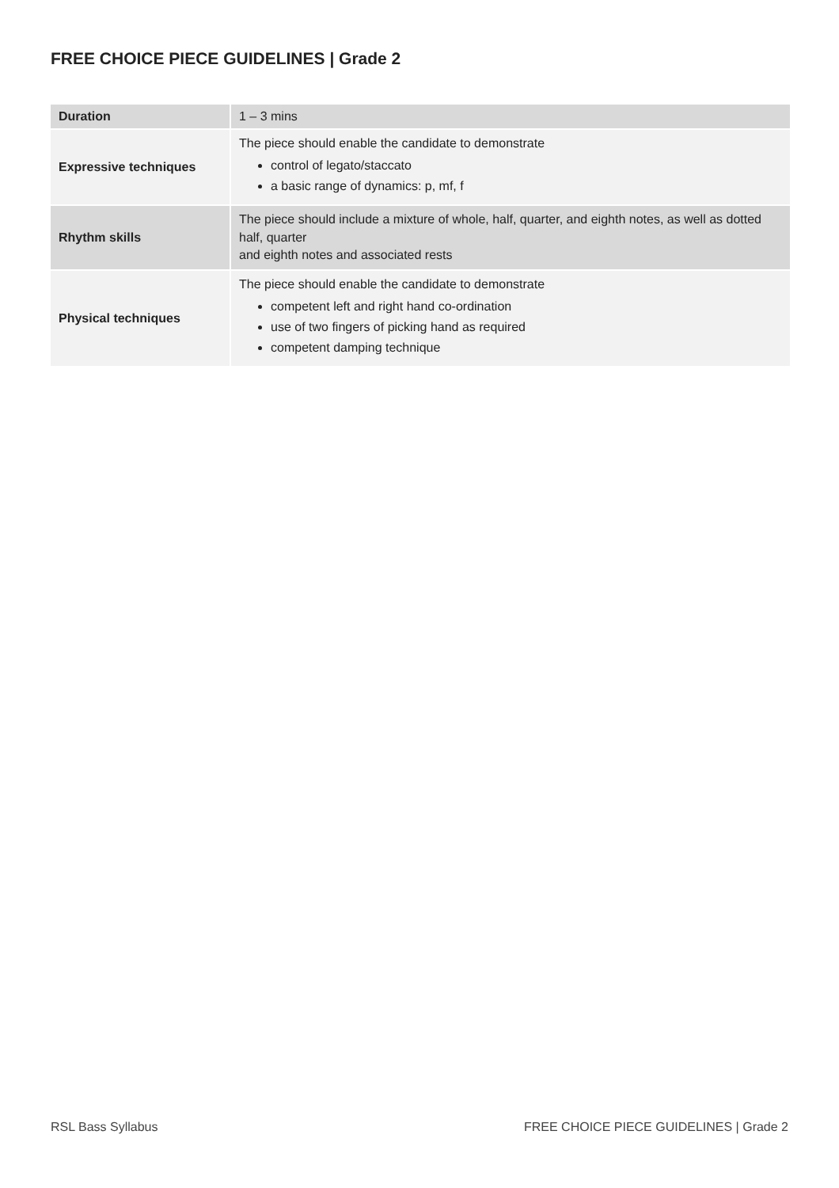FREE CHOICE PIECE GUIDELINES | Grade 2
| Duration | 1 – 3 mins |
| Expressive techniques | The piece should enable the candidate to demonstrate control of legato/staccato a basic range of dynamics: p, mf, f |
| Rhythm skills | The piece should include a mixture of whole, half, quarter, and eighth notes, as well as dotted half, quarter and eighth notes and associated rests |
| Physical techniques | The piece should enable the candidate to demonstrate competent left and right hand co-ordination use of two fingers of picking hand as required competent damping technique |
RSL Bass Syllabus FREE CHOICE PIECE GUIDELINES | Grade 2